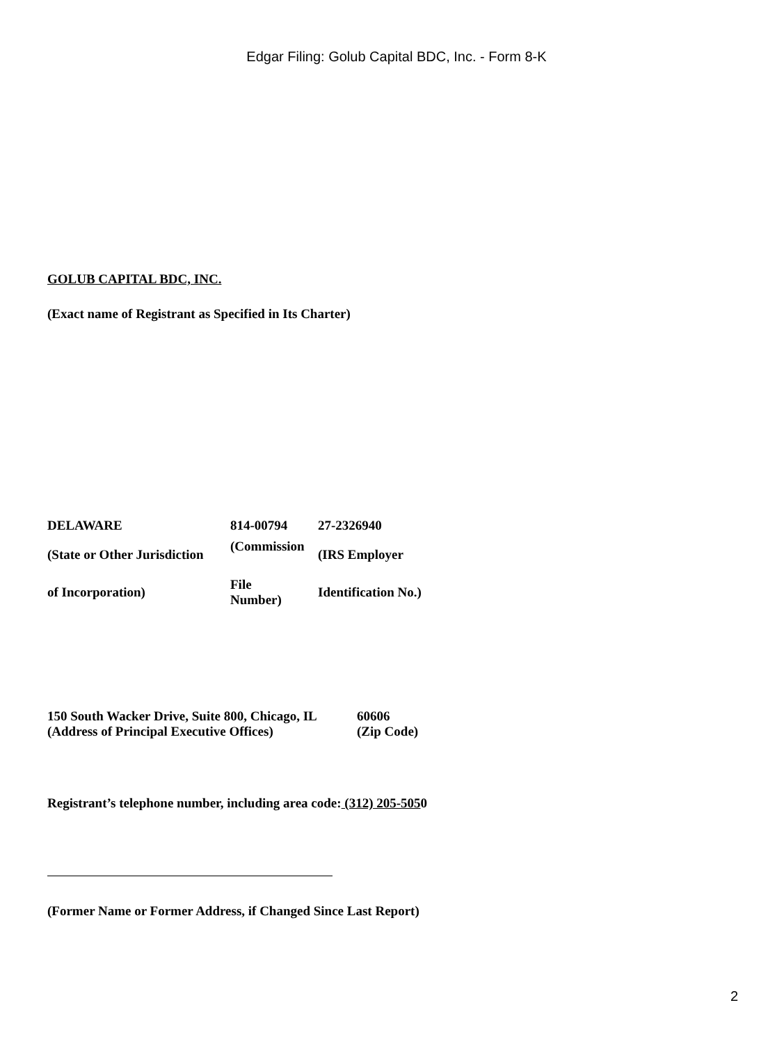Edgar Filing: Golub Capital BDC, Inc. - Form 8-K
GOLUB CAPITAL BDC, INC.
(Exact name of Registrant as Specified in Its Charter)
| DELAWARE | 814-00794 | 27-2326940 |
| (State or Other Jurisdiction | (Commission | (IRS Employer |
| of Incorporation) | File Number) | Identification No.) |
| 150 South Wacker Drive, Suite 800, Chicago, IL | 60606 |
| (Address of Principal Executive Offices) | (Zip Code) |
Registrant’s telephone number, including area code: (312) 205-5050
(Former Name or Former Address, if Changed Since Last Report)
2